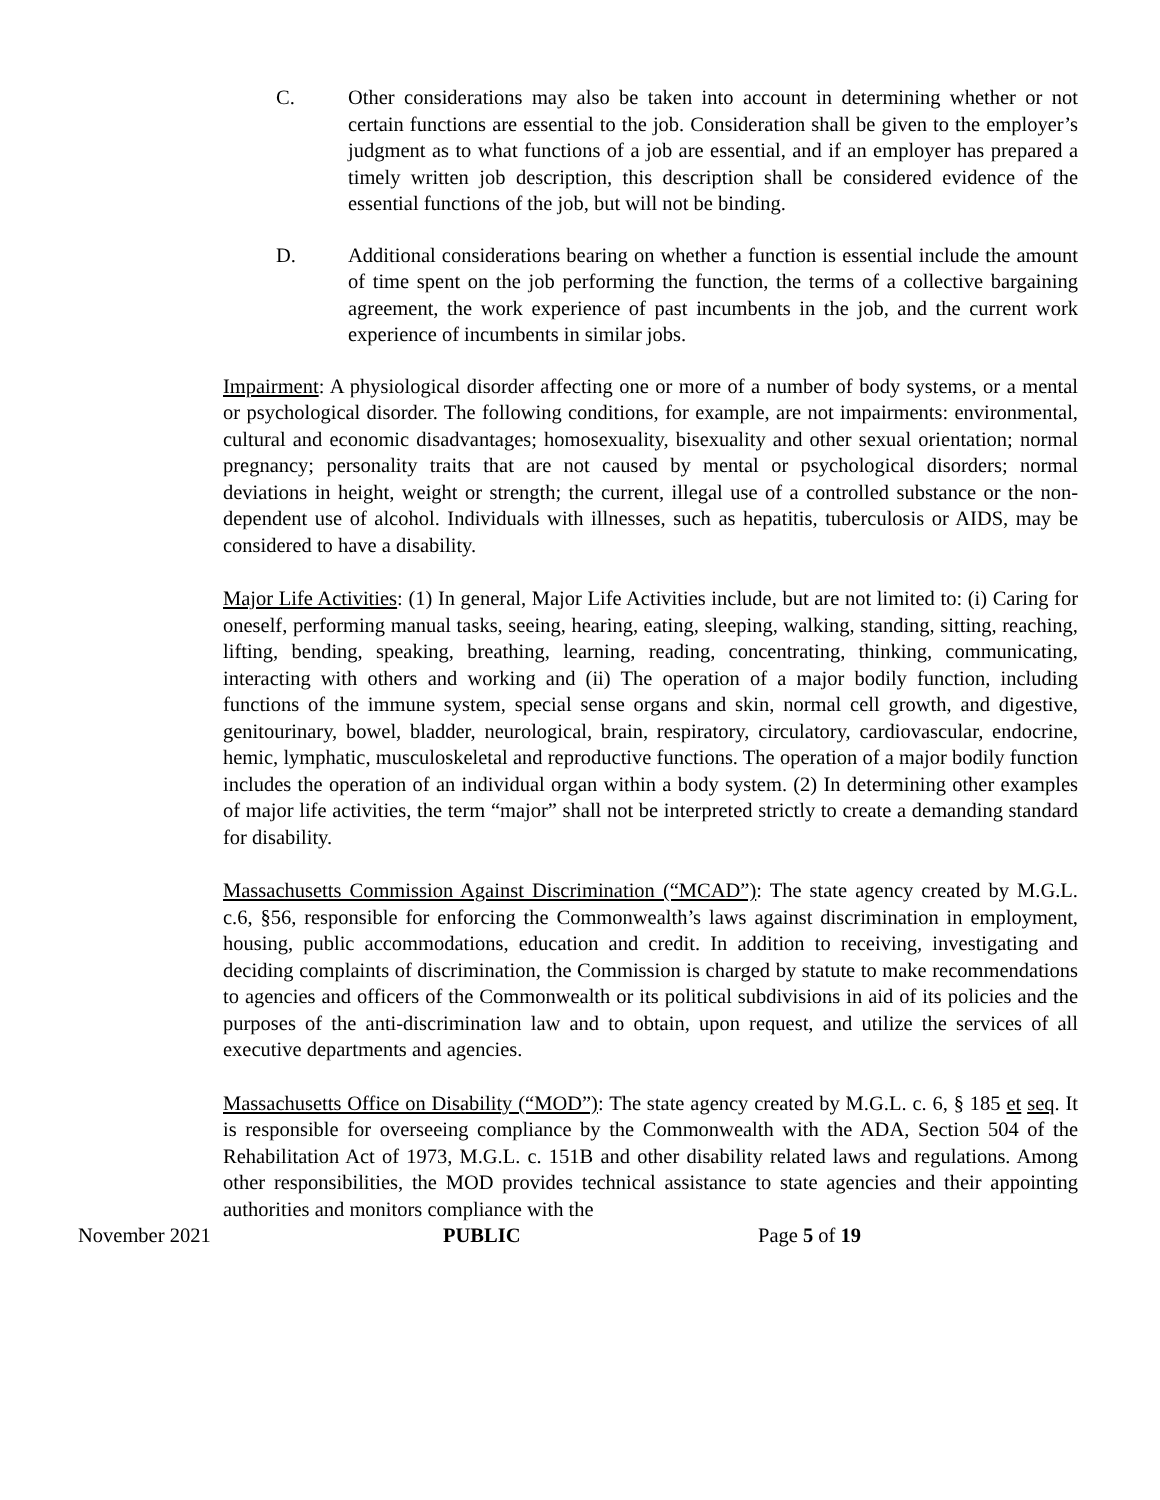C. Other considerations may also be taken into account in determining whether or not certain functions are essential to the job. Consideration shall be given to the employer’s judgment as to what functions of a job are essential, and if an employer has prepared a timely written job description, this description shall be considered evidence of the essential functions of the job, but will not be binding.
D. Additional considerations bearing on whether a function is essential include the amount of time spent on the job performing the function, the terms of a collective bargaining agreement, the work experience of past incumbents in the job, and the current work experience of incumbents in similar jobs.
Impairment: A physiological disorder affecting one or more of a number of body systems, or a mental or psychological disorder. The following conditions, for example, are not impairments: environmental, cultural and economic disadvantages; homosexuality, bisexuality and other sexual orientation; normal pregnancy; personality traits that are not caused by mental or psychological disorders; normal deviations in height, weight or strength; the current, illegal use of a controlled substance or the non-dependent use of alcohol. Individuals with illnesses, such as hepatitis, tuberculosis or AIDS, may be considered to have a disability.
Major Life Activities: (1) In general, Major Life Activities include, but are not limited to: (i) Caring for oneself, performing manual tasks, seeing, hearing, eating, sleeping, walking, standing, sitting, reaching, lifting, bending, speaking, breathing, learning, reading, concentrating, thinking, communicating, interacting with others and working and (ii) The operation of a major bodily function, including functions of the immune system, special sense organs and skin, normal cell growth, and digestive, genitourinary, bowel, bladder, neurological, brain, respiratory, circulatory, cardiovascular, endocrine, hemic, lymphatic, musculoskeletal and reproductive functions. The operation of a major bodily function includes the operation of an individual organ within a body system. (2) In determining other examples of major life activities, the term “major” shall not be interpreted strictly to create a demanding standard for disability.
Massachusetts Commission Against Discrimination (“MCAD”): The state agency created by M.G.L. c.6, §56, responsible for enforcing the Commonwealth’s laws against discrimination in employment, housing, public accommodations, education and credit. In addition to receiving, investigating and deciding complaints of discrimination, the Commission is charged by statute to make recommendations to agencies and officers of the Commonwealth or its political subdivisions in aid of its policies and the purposes of the anti-discrimination law and to obtain, upon request, and utilize the services of all executive departments and agencies.
Massachusetts Office on Disability (“MOD”): The state agency created by M.G.L. c. 6, § 185 et seq. It is responsible for overseeing compliance by the Commonwealth with the ADA, Section 504 of the Rehabilitation Act of 1973, M.G.L. c. 151B and other disability related laws and regulations. Among other responsibilities, the MOD provides technical assistance to state agencies and their appointing authorities and monitors compliance with the
November 2021 PUBLIC Page 5 of 19